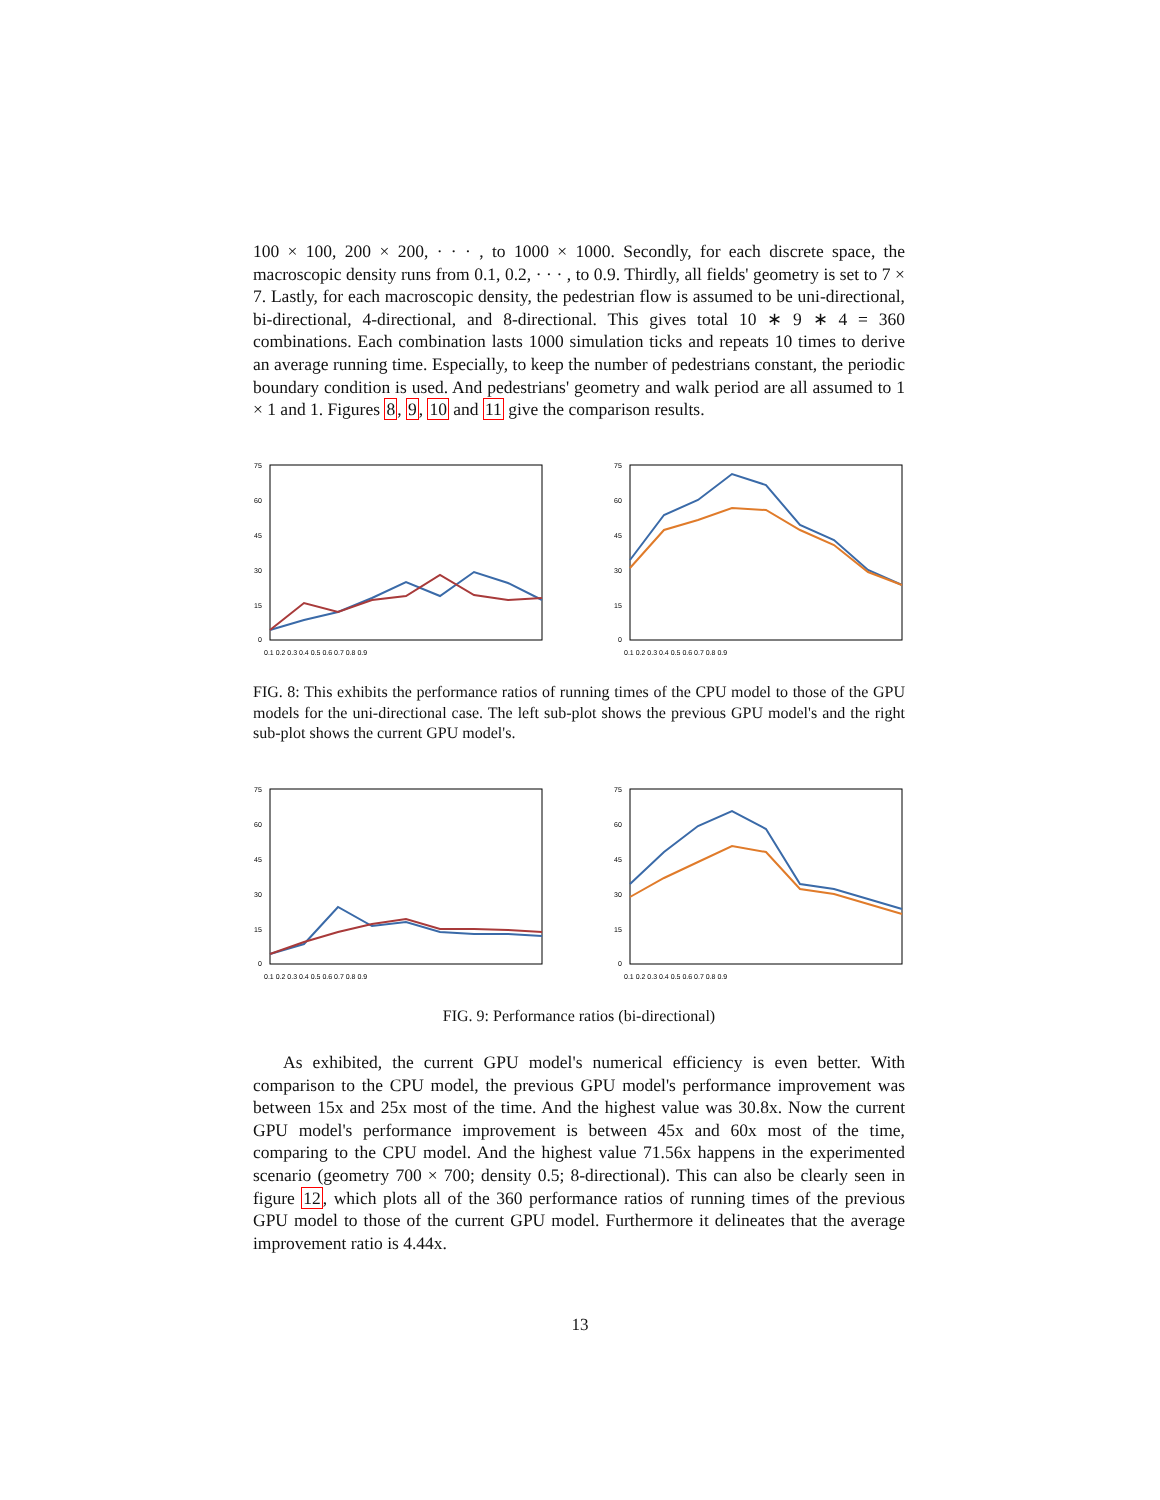100 × 100, 200 × 200, · · · , to 1000 × 1000. Secondly, for each discrete space, the macroscopic density runs from 0.1, 0.2, · · · , to 0.9. Thirdly, all fields' geometry is set to 7 × 7. Lastly, for each macroscopic density, the pedestrian flow is assumed to be uni-directional, bi-directional, 4-directional, and 8-directional. This gives total 10 ∗ 9 ∗ 4 = 360 combinations. Each combination lasts 1000 simulation ticks and repeats 10 times to derive an average running time. Especially, to keep the number of pedestrians constant, the periodic boundary condition is used. And pedestrians' geometry and walk period are all assumed to 1 × 1 and 1. Figures 8, 9, 10 and 11 give the comparison results.
75
60
45
30
15
0
0.1 0.2 0.3 0.4 0.5 0.6 0.7 0.8 0.9
75
60
45
30
15
0
0.1 0.2 0.3 0.4 0.5 0.6 0.7 0.8 0.9
FIG. 8: This exhibits the performance ratios of running times of the CPU model to those of the GPU models for the uni-directional case. The left sub-plot shows the previous GPU model's and the right sub-plot shows the current GPU model's.
75
60
45
30
15
0
0.1 0.2 0.3 0.4 0.5 0.6 0.7 0.8 0.9
75
60
45
30
15
0
0.1 0.2 0.3 0.4 0.5 0.6 0.7 0.8 0.9
FIG. 9: Performance ratios (bi-directional)
As exhibited, the current GPU model's numerical efficiency is even better. With comparison to the CPU model, the previous GPU model's performance improvement was between 15x and 25x most of the time. And the highest value was 30.8x. Now the current GPU model's performance improvement is between 45x and 60x most of the time, comparing to the CPU model. And the highest value 71.56x happens in the experimented scenario (geometry 700 × 700; density 0.5; 8-directional). This can also be clearly seen in figure 12, which plots all of the 360 performance ratios of running times of the previous GPU model to those of the current GPU model. Furthermore it delineates that the average improvement ratio is 4.44x.
13